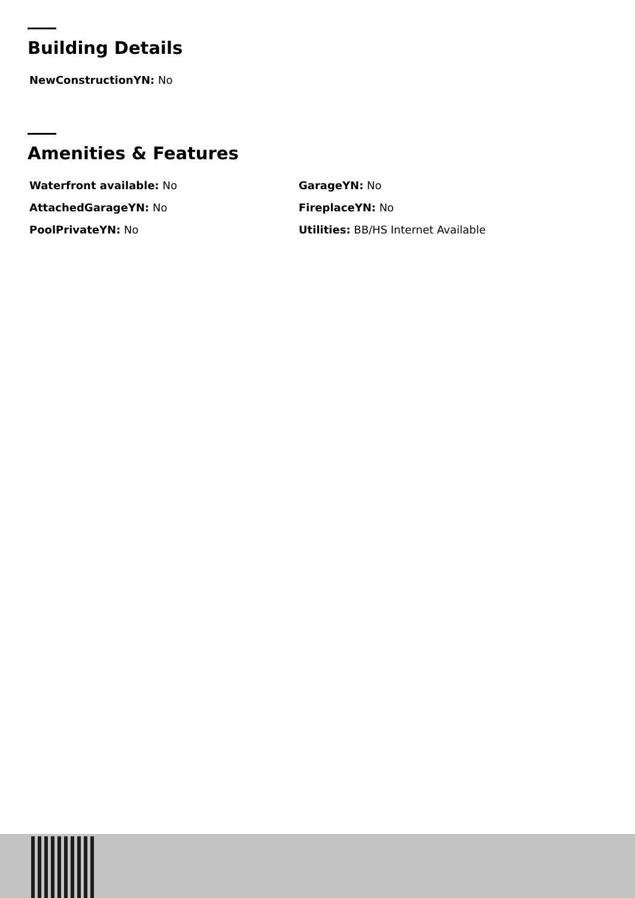Building Details
NewConstructionYN: No
Amenities & Features
Waterfront available: No
GarageYN: No
AttachedGarageYN: No
FireplaceYN: No
PoolPrivateYN: No
Utilities: BB/HS Internet Available